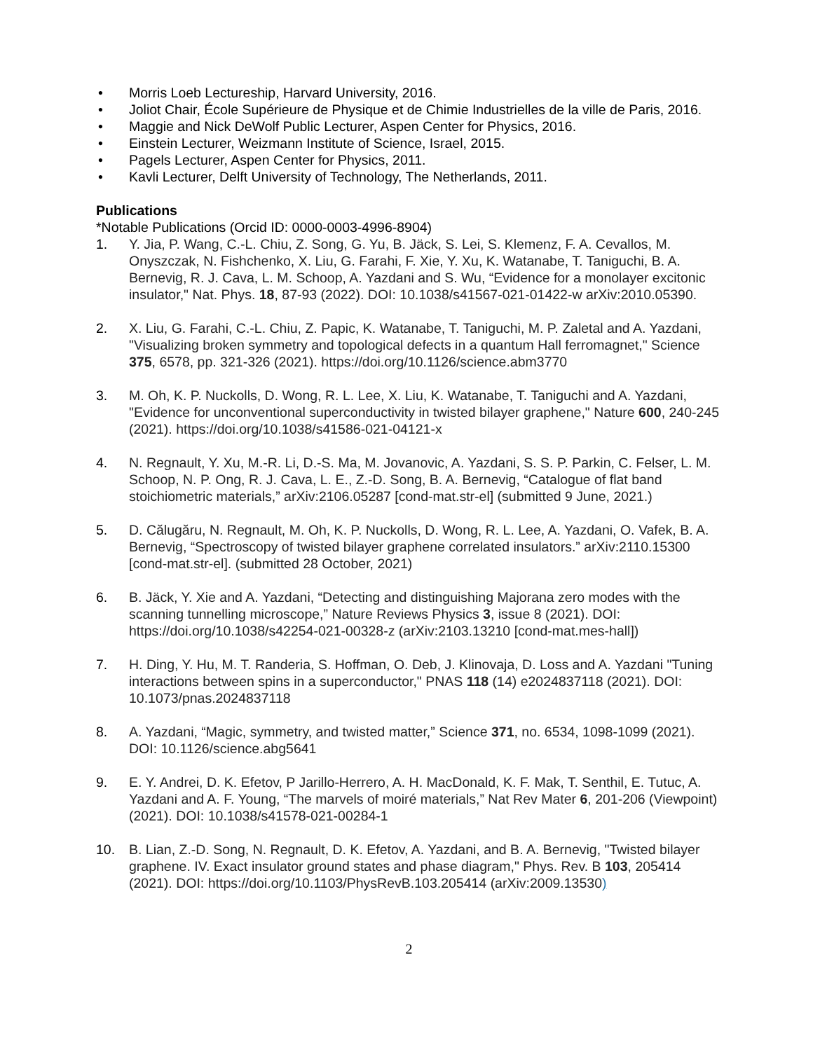• Morris Loeb Lectureship, Harvard University, 2016.
• Joliot Chair, École Supérieure de Physique et de Chimie Industrielles de la ville de Paris, 2016.
• Maggie and Nick DeWolf Public Lecturer, Aspen Center for Physics, 2016.
• Einstein Lecturer, Weizmann Institute of Science, Israel, 2015.
• Pagels Lecturer, Aspen Center for Physics, 2011.
• Kavli Lecturer, Delft University of Technology, The Netherlands, 2011.
Publications
*Notable Publications (Orcid ID: 0000-0003-4996-8904)
1. Y. Jia, P. Wang, C.-L. Chiu, Z. Song, G. Yu, B. Jäck, S. Lei, S. Klemenz, F. A. Cevallos, M. Onyszczak, N. Fishchenko, X. Liu, G. Farahi, F. Xie, Y. Xu, K. Watanabe, T. Taniguchi, B. A. Bernevig, R. J. Cava, L. M. Schoop, A. Yazdani and S. Wu, “Evidence for a monolayer excitonic insulator," Nat. Phys. 18, 87-93 (2022). DOI: 10.1038/s41567-021-01422-w arXiv:2010.05390.
2. X. Liu, G. Farahi, C.-L. Chiu, Z. Papic, K. Watanabe, T. Taniguchi, M. P. Zaletal and A. Yazdani, "Visualizing broken symmetry and topological defects in a quantum Hall ferromagnet," Science 375, 6578, pp. 321-326 (2021). https://doi.org/10.1126/science.abm3770
3. M. Oh, K. P. Nuckolls, D. Wong, R. L. Lee, X. Liu, K. Watanabe, T. Taniguchi and A. Yazdani, "Evidence for unconventional superconductivity in twisted bilayer graphene," Nature 600, 240-245 (2021). https://doi.org/10.1038/s41586-021-04121-x
4. N. Regnault, Y. Xu, M.-R. Li, D.-S. Ma, M. Jovanovic, A. Yazdani, S. S. P. Parkin, C. Felser, L. M. Schoop, N. P. Ong, R. J. Cava, L. E., Z.-D. Song, B. A. Bernevig, “Catalogue of flat band stoichiometric materials,” arXiv:2106.05287 [cond-mat.str-el] (submitted 9 June, 2021.)
5. D. Călugăru, N. Regnault, M. Oh, K. P. Nuckolls, D. Wong, R. L. Lee, A. Yazdani, O. Vafek, B. A. Bernevig, “Spectroscopy of twisted bilayer graphene correlated insulators.” arXiv:2110.15300 [cond-mat.str-el]. (submitted 28 October, 2021)
6. B. Jäck, Y. Xie and A. Yazdani, “Detecting and distinguishing Majorana zero modes with the scanning tunnelling microscope,” Nature Reviews Physics 3, issue 8 (2021). DOI: https://doi.org/10.1038/s42254-021-00328-z (arXiv:2103.13210 [cond-mat.mes-hall])
7. H. Ding, Y. Hu, M. T. Randeria, S. Hoffman, O. Deb, J. Klinovaja, D. Loss and A. Yazdani "Tuning interactions between spins in a superconductor," PNAS 118 (14) e2024837118 (2021). DOI: 10.1073/pnas.2024837118
8. A. Yazdani, “Magic, symmetry, and twisted matter,” Science 371, no. 6534, 1098-1099 (2021). DOI: 10.1126/science.abg5641
9. E. Y. Andrei, D. K. Efetov, P Jarillo-Herrero, A. H. MacDonald, K. F. Mak, T. Senthil, E. Tutuc, A. Yazdani and A. F. Young, “The marvels of moiré materials,” Nat Rev Mater 6, 201-206 (Viewpoint) (2021). DOI: 10.1038/s41578-021-00284-1
10. B. Lian, Z.-D. Song, N. Regnault, D. K. Efetov, A. Yazdani, and B. A. Bernevig, "Twisted bilayer graphene. IV. Exact insulator ground states and phase diagram," Phys. Rev. B 103, 205414 (2021). DOI: https://doi.org/10.1103/PhysRevB.103.205414 (arXiv:2009.13530)
2